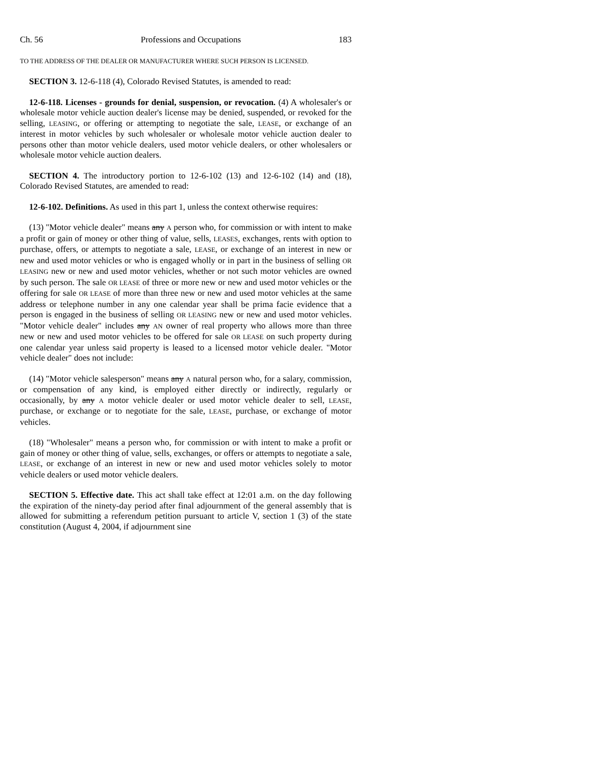Ch. 56 Professions and Occupations 183
TO THE ADDRESS OF THE DEALER OR MANUFACTURER WHERE SUCH PERSON IS LICENSED.
SECTION 3. 12-6-118 (4), Colorado Revised Statutes, is amended to read:
12-6-118. Licenses - grounds for denial, suspension, or revocation. (4) A wholesaler's or wholesale motor vehicle auction dealer's license may be denied, suspended, or revoked for the selling, LEASING, or offering or attempting to negotiate the sale, LEASE, or exchange of an interest in motor vehicles by such wholesaler or wholesale motor vehicle auction dealer to persons other than motor vehicle dealers, used motor vehicle dealers, or other wholesalers or wholesale motor vehicle auction dealers.
SECTION 4. The introductory portion to 12-6-102 (13) and 12-6-102 (14) and (18), Colorado Revised Statutes, are amended to read:
12-6-102. Definitions. As used in this part 1, unless the context otherwise requires:
(13) "Motor vehicle dealer" means any A person who, for commission or with intent to make a profit or gain of money or other thing of value, sells, LEASES, exchanges, rents with option to purchase, offers, or attempts to negotiate a sale, LEASE, or exchange of an interest in new or new and used motor vehicles or who is engaged wholly or in part in the business of selling OR LEASING new or new and used motor vehicles, whether or not such motor vehicles are owned by such person. The sale OR LEASE of three or more new or new and used motor vehicles or the offering for sale OR LEASE of more than three new or new and used motor vehicles at the same address or telephone number in any one calendar year shall be prima facie evidence that a person is engaged in the business of selling OR LEASING new or new and used motor vehicles. "Motor vehicle dealer" includes any AN owner of real property who allows more than three new or new and used motor vehicles to be offered for sale OR LEASE on such property during one calendar year unless said property is leased to a licensed motor vehicle dealer. "Motor vehicle dealer" does not include:
(14) "Motor vehicle salesperson" means any A natural person who, for a salary, commission, or compensation of any kind, is employed either directly or indirectly, regularly or occasionally, by any A motor vehicle dealer or used motor vehicle dealer to sell, LEASE, purchase, or exchange or to negotiate for the sale, LEASE, purchase, or exchange of motor vehicles.
(18) "Wholesaler" means a person who, for commission or with intent to make a profit or gain of money or other thing of value, sells, exchanges, or offers or attempts to negotiate a sale, LEASE, or exchange of an interest in new or new and used motor vehicles solely to motor vehicle dealers or used motor vehicle dealers.
SECTION 5. Effective date. This act shall take effect at 12:01 a.m. on the day following the expiration of the ninety-day period after final adjournment of the general assembly that is allowed for submitting a referendum petition pursuant to article V, section 1 (3) of the state constitution (August 4, 2004, if adjournment sine